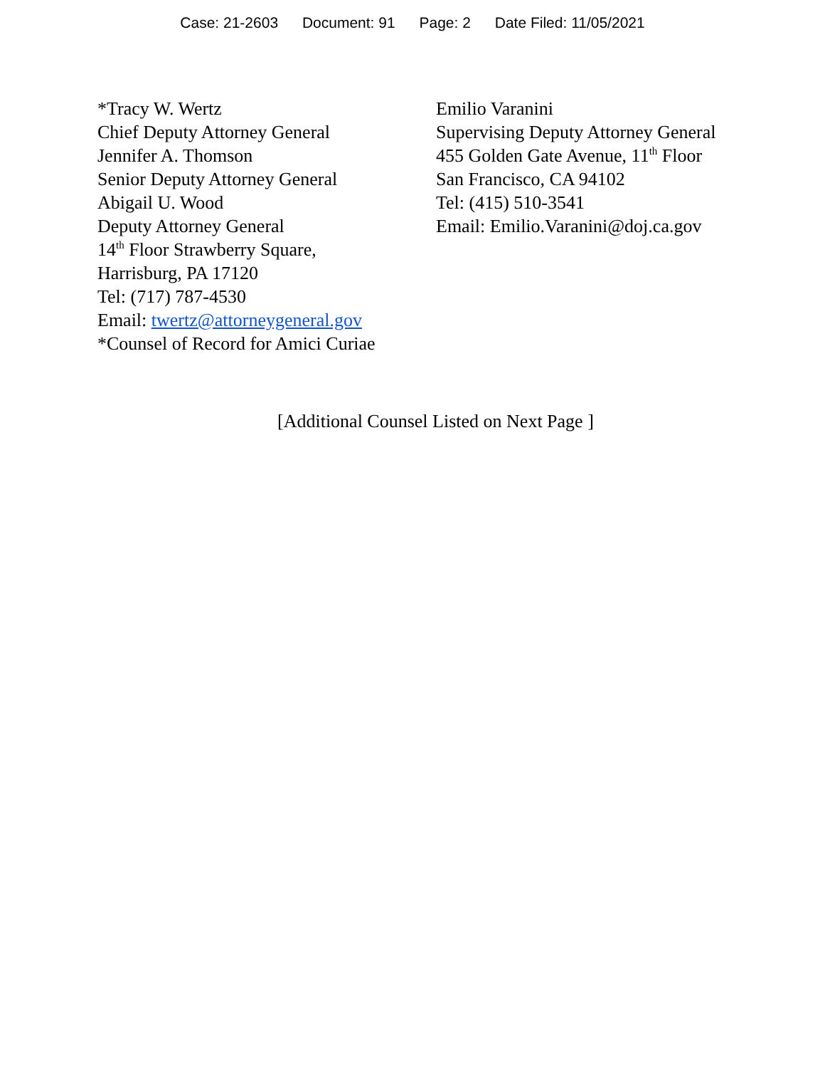Case: 21-2603 Document: 91 Page: 2 Date Filed: 11/05/2021
*Tracy W. Wertz
Chief Deputy Attorney General
Jennifer A. Thomson
Senior Deputy Attorney General
Abigail U. Wood
Deputy Attorney General
14<sup>th</sup> Floor Strawberry Square,
Harrisburg, PA 17120
Tel: (717) 787-4530
Email: twertz@attorneygeneral.gov
*Counsel of Record for Amici Curiae
Emilio Varanini
Supervising Deputy Attorney General
455 Golden Gate Avenue, 11<sup>th</sup> Floor
San Francisco, CA 94102
Tel: (415) 510-3541
Email: Emilio.Varanini@doj.ca.gov
[Additional Counsel Listed on Next Page ]